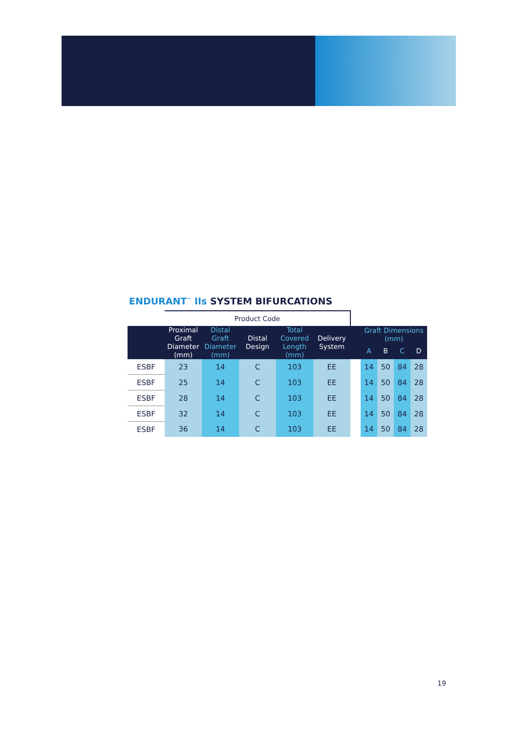ENDURANT<sup>™</sup> IIs SYSTEM BIFURCATIONS
| | Product Code | | | | | | | | | |
| | Proximal Graft Diameter (mm) | Distal Graft Diameter (mm) | Distal Design | Total Covered Length (mm) | Delivery System | | Graft Dimensions (mm) | | | |
| | | | | | | | A | B | C | D |
| ESBF | 23 | 14 | C | 103 | EE | | 14 | 50 | 84 | 28 |
| ESBF | 25 | 14 | C | 103 | EE | | 14 | 50 | 84 | 28 |
| ESBF | 28 | 14 | C | 103 | EE | | 14 | 50 | 84 | 28 |
| ESBF | 32 | 14 | C | 103 | EE | | 14 | 50 | 84 | 28 |
| ESBF | 36 | 14 | C | 103 | EE | | 14 | 50 | 84 | 28 |
19